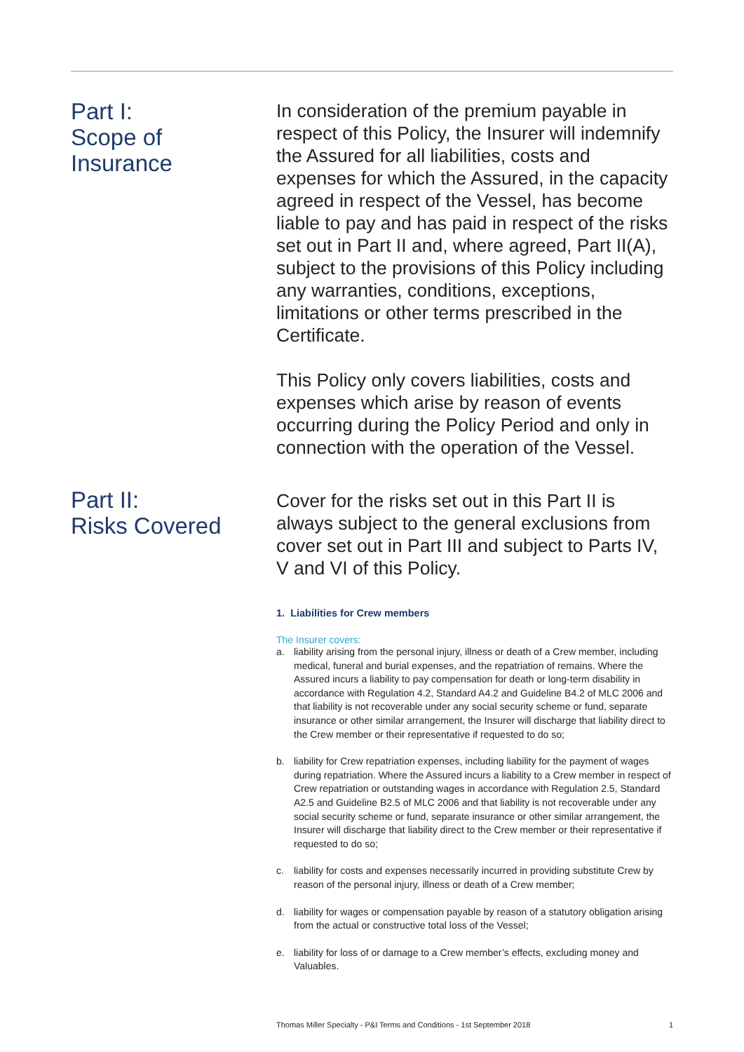Part I:
Scope of
Insurance
In consideration of the premium payable in respect of this Policy, the Insurer will indemnify the Assured for all liabilities, costs and expenses for which the Assured, in the capacity agreed in respect of the Vessel, has become liable to pay and has paid in respect of the risks set out in Part II and, where agreed, Part II(A), subject to the provisions of this Policy including any warranties, conditions, exceptions, limitations or other terms prescribed in the Certificate.
This Policy only covers liabilities, costs and expenses which arise by reason of events occurring during the Policy Period and only in connection with the operation of the Vessel.
Part II:
Risks Covered
Cover for the risks set out in this Part II is always subject to the general exclusions from cover set out in Part III and subject to Parts IV, V and VI of this Policy.
1. Liabilities for Crew members
The Insurer covers:
a. liability arising from the personal injury, illness or death of a Crew member, including medical, funeral and burial expenses, and the repatriation of remains. Where the Assured incurs a liability to pay compensation for death or long-term disability in accordance with Regulation 4.2, Standard A4.2 and Guideline B4.2 of MLC 2006 and that liability is not recoverable under any social security scheme or fund, separate insurance or other similar arrangement, the Insurer will discharge that liability direct to the Crew member or their representative if requested to do so;
b. liability for Crew repatriation expenses, including liability for the payment of wages during repatriation. Where the Assured incurs a liability to a Crew member in respect of Crew repatriation or outstanding wages in accordance with Regulation 2.5, Standard A2.5 and Guideline B2.5 of MLC 2006 and that liability is not recoverable under any social security scheme or fund, separate insurance or other similar arrangement, the Insurer will discharge that liability direct to the Crew member or their representative if requested to do so;
c. liability for costs and expenses necessarily incurred in providing substitute Crew by reason of the personal injury, illness or death of a Crew member;
d. liability for wages or compensation payable by reason of a statutory obligation arising from the actual or constructive total loss of the Vessel;
e. liability for loss of or damage to a Crew member’s effects, excluding money and Valuables.
Thomas Miller Specialty - P&I Terms and Conditions - 1st September 2018 1